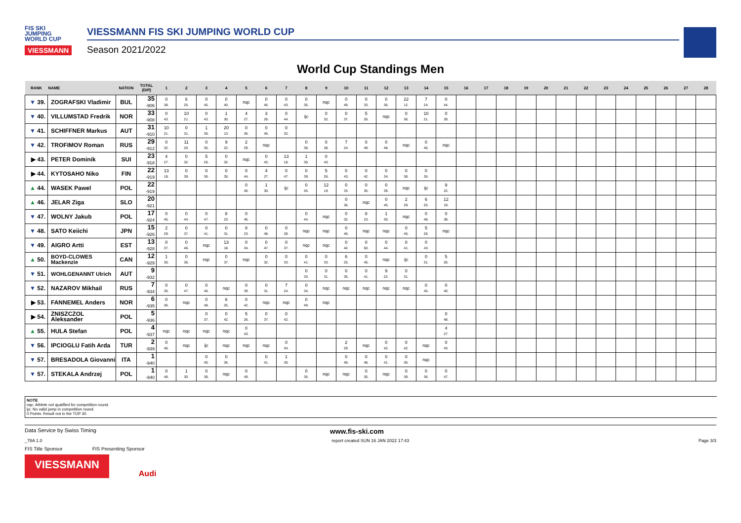FIS SKI
JUMPING
WORLD CUP
VIESSMANN
VIESSMANN FIS SKI JUMPING WORLD CUP
Season 2021/2022
World Cup Standings Men
| RANK | NAME | NATION | TOTAL (Diff) | 1 | 2 | 3 | 4 | 5 | 6 | 7 | 8 | 9 | 10 | 11 | 12 | 13 | 14 | 15 | 16 | 17 | 18 | 19 | 20 | 21 | 22 | 23 | 24 | 25 | 26 | 27 | 28 |
| --- | --- | --- | --- | --- | --- | --- | --- | --- | --- | --- | --- | --- | --- | --- | --- | --- | --- | --- | --- | --- | --- | --- | --- | --- | --- | --- | --- | --- | --- | --- | --- |
| ▼ 39. | ZOGRAFSKI Vladimir | BUL | 35 -906 | 0 38. | 6 25. | 0 45. | 0 40. | nqc | 0 46. | 0 43. | 0 35. | nqc | 0 49. | 0 33. | 0 36. | 22 12. | 7 24. | 0 44. | | | | | | | | | | | | | |
| ▼ 40. | VILLUMSTAD Fredrik | NOR | 33 -908 | 0 43. | 10 21. | 0 43. | 1 30. | 4 27. | 3 28. | 0 44. | ijc | 0 32. | 0 37. | 5 26. | nqc | 0 36. | 10 21. | 0 39. | | | | | | | | | | | | | |
| ▼ 41. | SCHIFFNER Markus | AUT | 31 -910 | 10 21. | 0 31. | 1 30. | 20 13. | 0 35. | 0 45. | 0 32. | | | | | | | | | | | | | | | | | | | | | |
| ▼ 42. | TROFIMOV Roman | RUS | 29 -912 | 0 32. | 11 20. | 0 35. | 9 22. | 2 29. | nqc | | 0 38. | 0 38. | 7 24. | 0 49. | 0 48. | nqc | 0 46. | nqc | | | | | | | | | | | | | |
| ▶ 43. | PETER Dominik | SUI | 23 -918 | 4 27. | 0 32. | 5 26. | 0 32. | nqc | 0 43. | 13 18. | 1 30. | 0 43. | | | | | | | | | | | | | | | | | | | |
| ▶ 44. | KYTOSAHO Niko | FIN | 22 -919 | 13 18. | 0 39. | 0 36. | 0 35. | 0 44. | 4 27. | 0 47. | 0 39. | 5 26. | 0 43. | 0 42. | 0 34. | 0 38. | 0 35. | | | | | | | | | | | | | | |
| ▲ 44. | WASEK Pawel | POL | 22 -919 | | | | | 0 40. | 1 30. | ijc | 0 45. | 12 19. | 0 33. | 0 35. | 0 39. | nqc | ijc | 9 22. | | | | | | | | | | | | | |
| ▲ 46. | JELAR Ziga | SLO | 20 -921 | | | | | | | | | | 0 36. | nqc | 0 45. | 2 29. | 6 25. | 12 19. | | | | | | | | | | | | | |
| ▼ 47. | WOLNY Jakub | POL | 17 -924 | 0 45. | 0 44. | 0 47. | 8 23. | 0 45. | | | 0 44. | nqc | 0 32. | 8 23. | 1 30. | nqc | 0 48. | 0 38. | | | | | | | | | | | | | |
| ▼ 48. | SATO Keiichi | JPN | 15 -926 | 2 29. | 0 37. | 0 41. | 0 31. | 8 23. | 0 48. | 0 39. | nqc | nqc | 0 46. | nqc | nqc | 0 45. | 5 26. | nqc | | | | | | | | | | | | | |
| ▼ 49. | AIGRO Artti | EST | 13 -928 | 0 37. | 0 46. | nqc | 13 18. | 0 34. | 0 47. | 0 37. | nqc | nqc | 0 42. | 0 50. | 0 44. | 0 41. | 0 43. | | | | | | | | | | | | | | |
| ▲ 50. | BOYD-CLOWES Mackenzie | CAN | 12 -929 | 1 30. | 0 36. | nqc | 0 37. | nqc | 0 32. | 0 33. | 0 41. | 0 33. | 6 25. | 0 45. | nqc | ijc | 0 31. | 5 26. | | | | | | | | | | | | | |
| ▼ 51. | WOHLGENANNT Ulrich | AUT | 9 -932 | | | | | | | | 0 33. | 0 31. | 0 35. | 0 41. | 9 22. | 0 31. | | | | | | | | | | | | | | | |
| ▼ 52. | NAZAROV Mikhail | RUS | 7 -934 | 0 35. | 0 47. | 0 46. | nqc | 0 39. | 0 31. | 7 24. | 0 34. | nqc | nqc | nqc | nqc | nqc | 0 45. | 0 40. | | | | | | | | | | | | | |
| ▶ 53. | FANNEMEL Anders | NOR | 6 -935 | 0 36. | nqc | 0 48. | 6 25. | 0 42. | nqc | nqc | 0 49. | nqc | | | | | | | | | | | | | | | | | | | |
| ▶ 54. | ZNISZCZOL Aleksander | POL | 5 -936 | | | 0 37. | 0 42. | 5 26. | 0 37. | 0 42. | | | | | | | | 0 48. | | | | | | | | | | | | | |
| ▲ 55. | HULA Stefan | POL | 4 -937 | nqc | nqc | nqc | nqc | 0 43. | | | | | | | | | | 4 27. | | | | | | | | | | | | | |
| ▼ 56. | IPCIOGLU Fatih Arda | TUR | 2 -939 | 0 46. | nqc | ijc | nqc | nqc | nqc | 0 34. | | | 2 29. | nqc | 0 42. | 0 42. | nqc | 0 43. | | | | | | | | | | | | | |
| ▼ 57. | BRESADOLA Giovanni | ITA | 1 -940 | | | 0 40. | 0 36. | | 0 41. | 1 30. | | | 0 48. | 0 48. | 0 41. | 0 35. | nqc | | | | | | | | | | | | | | |
| ▼ 57. | STEKALA Andrzej | POL | 1 -940 | 0 48. | 1 30. | 0 38. | nqc | 0 49. | | | 0 35. | nqc | nqc | 0 35. | nqc | 0 39. | 0 36. | 0 47. | | | | | | | | | | | | | |
NOTE
nqc: Athlete not qualified for competition round.
ijc: No valid jump in competition round.
0 Points: Result not in the TOP 30.
Data Service by Swiss Timing www.fis-ski.com
_78A 1.0 report created SUN 16 JAN 2022 17:43 Page 3/3
FIS Title Sponsor FIS Presenting Sponsor
VIESSMANN
Audi